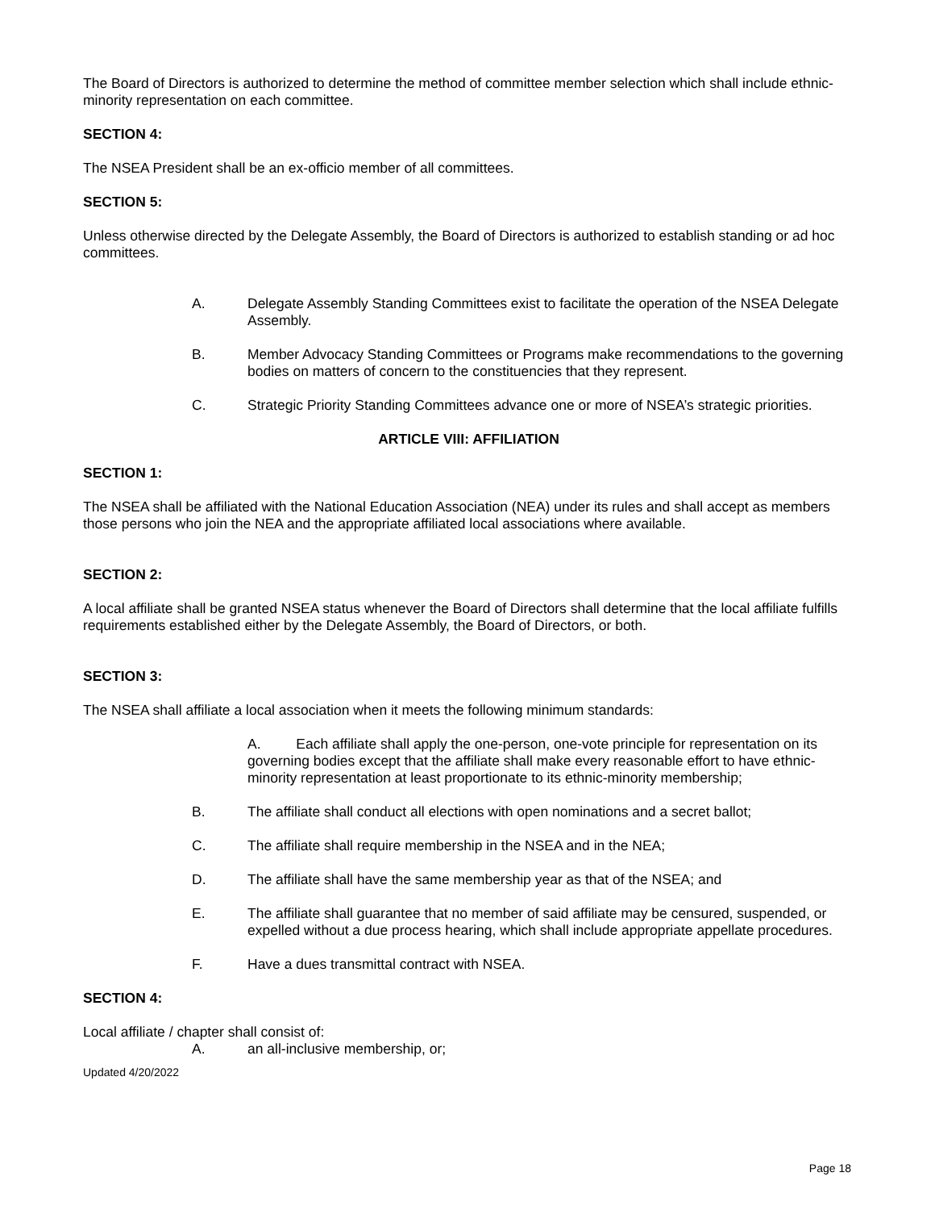The Board of Directors is authorized to determine the method of committee member selection which shall include ethnic-minority representation on each committee.
SECTION 4:
The NSEA President shall be an ex-officio member of all committees.
SECTION 5:
Unless otherwise directed by the Delegate Assembly, the Board of Directors is authorized to establish standing or ad hoc committees.
A. Delegate Assembly Standing Committees exist to facilitate the operation of the NSEA Delegate Assembly.
B. Member Advocacy Standing Committees or Programs make recommendations to the governing bodies on matters of concern to the constituencies that they represent.
C. Strategic Priority Standing Committees advance one or more of NSEA’s strategic priorities.
ARTICLE VIII: AFFILIATION
SECTION 1:
The NSEA shall be affiliated with the National Education Association (NEA) under its rules and shall accept as members those persons who join the NEA and the appropriate affiliated local associations where available.
SECTION 2:
A local affiliate shall be granted NSEA status whenever the Board of Directors shall determine that the local affiliate fulfills requirements established either by the Delegate Assembly, the Board of Directors, or both.
SECTION 3:
The NSEA shall affiliate a local association when it meets the following minimum standards:
A. Each affiliate shall apply the one-person, one-vote principle for representation on its governing bodies except that the affiliate shall make every reasonable effort to have ethnic-minority representation at least proportionate to its ethnic-minority membership;
B. The affiliate shall conduct all elections with open nominations and a secret ballot;
C. The affiliate shall require membership in the NSEA and in the NEA;
D. The affiliate shall have the same membership year as that of the NSEA; and
E. The affiliate shall guarantee that no member of said affiliate may be censured, suspended, or expelled without a due process hearing, which shall include appropriate appellate procedures.
F. Have a dues transmittal contract with NSEA.
SECTION 4:
Local affiliate / chapter shall consist of:
A. an all-inclusive membership, or;
Updated 4/20/2022
Page 18